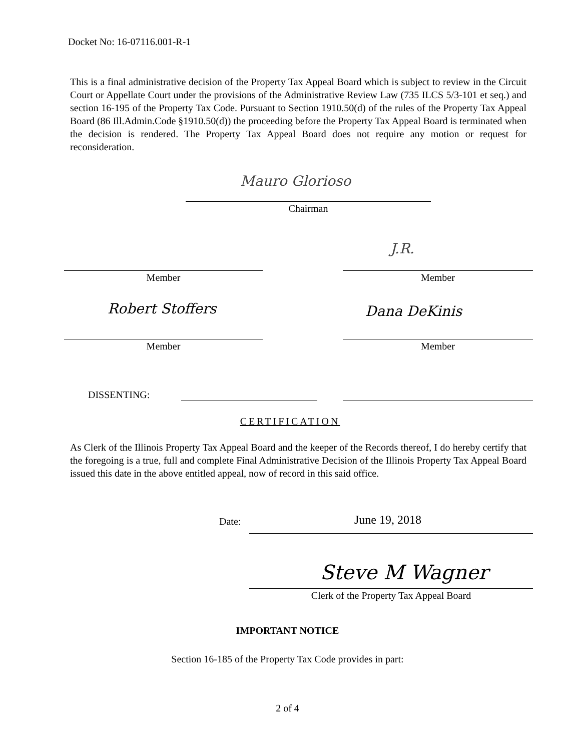Docket No: 16-07116.001-R-1
This is a final administrative decision of the Property Tax Appeal Board which is subject to review in the Circuit Court or Appellate Court under the provisions of the Administrative Review Law (735 ILCS 5/3-101 et seq.) and section 16-195 of the Property Tax Code. Pursuant to Section 1910.50(d) of the rules of the Property Tax Appeal Board (86 Ill.Admin.Code §1910.50(d)) the proceeding before the Property Tax Appeal Board is terminated when the decision is rendered. The Property Tax Appeal Board does not require any motion or request for reconsideration.
Mauro Glorioso
Chairman
J.R.
Member Member
Robert Stoffers Dana DeKinis
Member Member
DISSENTING:
CERTIFICATION
As Clerk of the Illinois Property Tax Appeal Board and the keeper of the Records thereof, I do hereby certify that the foregoing is a true, full and complete Final Administrative Decision of the Illinois Property Tax Appeal Board issued this date in the above entitled appeal, now of record in this said office.
Date: June 19, 2018
Steve M Wagner
Clerk of the Property Tax Appeal Board
IMPORTANT NOTICE
Section 16-185 of the Property Tax Code provides in part:
2 of 4